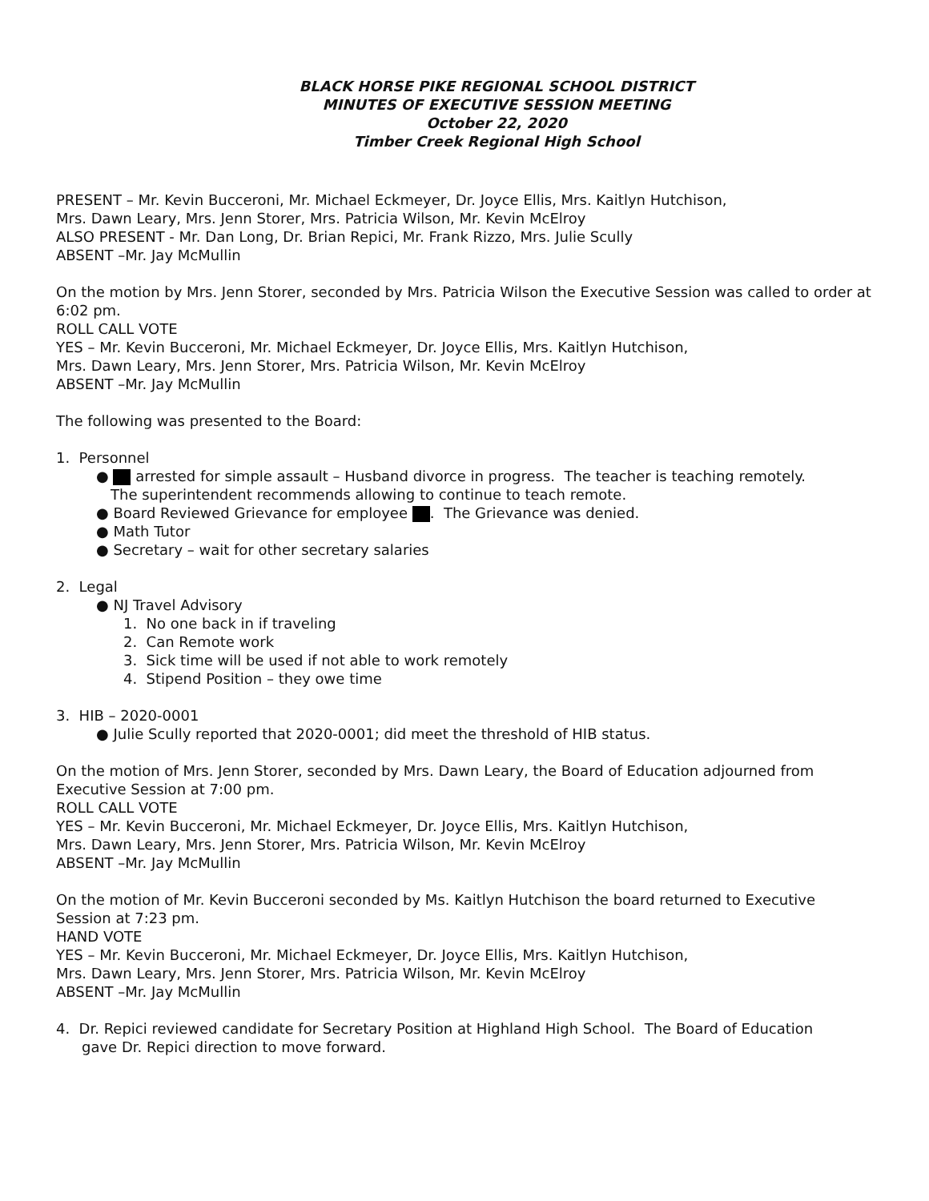BLACK HORSE PIKE REGIONAL SCHOOL DISTRICT
MINUTES OF EXECUTIVE SESSION MEETING
October 22, 2020
Timber Creek Regional High School
PRESENT – Mr. Kevin Bucceroni, Mr. Michael Eckmeyer, Dr. Joyce Ellis, Mrs. Kaitlyn Hutchison,
Mrs. Dawn Leary, Mrs. Jenn Storer, Mrs. Patricia Wilson, Mr. Kevin McElroy
ALSO PRESENT - Mr. Dan Long, Dr. Brian Repici, Mr. Frank Rizzo, Mrs. Julie Scully
ABSENT –Mr. Jay McMullin
On the motion by Mrs. Jenn Storer, seconded by Mrs. Patricia Wilson the Executive Session was called to order at 6:02 pm.
ROLL CALL VOTE
YES – Mr. Kevin Bucceroni, Mr. Michael Eckmeyer, Dr. Joyce Ellis, Mrs. Kaitlyn Hutchison,
Mrs. Dawn Leary, Mrs. Jenn Storer, Mrs. Patricia Wilson, Mr. Kevin McElroy
ABSENT –Mr. Jay McMullin
The following was presented to the Board:
1. Personnel
● arrested for simple assault – Husband divorce in progress. The teacher is teaching remotely.
The superintendent recommends allowing to continue to teach remote.
● Board Reviewed Grievance for employee . The Grievance was denied.
● Math Tutor
● Secretary – wait for other secretary salaries
2. Legal
● NJ Travel Advisory
1. No one back in if traveling
2. Can Remote work
3. Sick time will be used if not able to work remotely
4. Stipend Position – they owe time
3. HIB – 2020-0001
● Julie Scully reported that 2020-0001; did meet the threshold of HIB status.
On the motion of Mrs. Jenn Storer, seconded by Mrs. Dawn Leary, the Board of Education adjourned from Executive Session at 7:00 pm.
ROLL CALL VOTE
YES – Mr. Kevin Bucceroni, Mr. Michael Eckmeyer, Dr. Joyce Ellis, Mrs. Kaitlyn Hutchison,
Mrs. Dawn Leary, Mrs. Jenn Storer, Mrs. Patricia Wilson, Mr. Kevin McElroy
ABSENT –Mr. Jay McMullin
On the motion of Mr. Kevin Bucceroni seconded by Ms. Kaitlyn Hutchison the board returned to Executive Session at 7:23 pm.
HAND VOTE
YES – Mr. Kevin Bucceroni, Mr. Michael Eckmeyer, Dr. Joyce Ellis, Mrs. Kaitlyn Hutchison,
Mrs. Dawn Leary, Mrs. Jenn Storer, Mrs. Patricia Wilson, Mr. Kevin McElroy
ABSENT –Mr. Jay McMullin
4. Dr. Repici reviewed candidate for Secretary Position at Highland High School. The Board of Education
gave Dr. Repici direction to move forward.